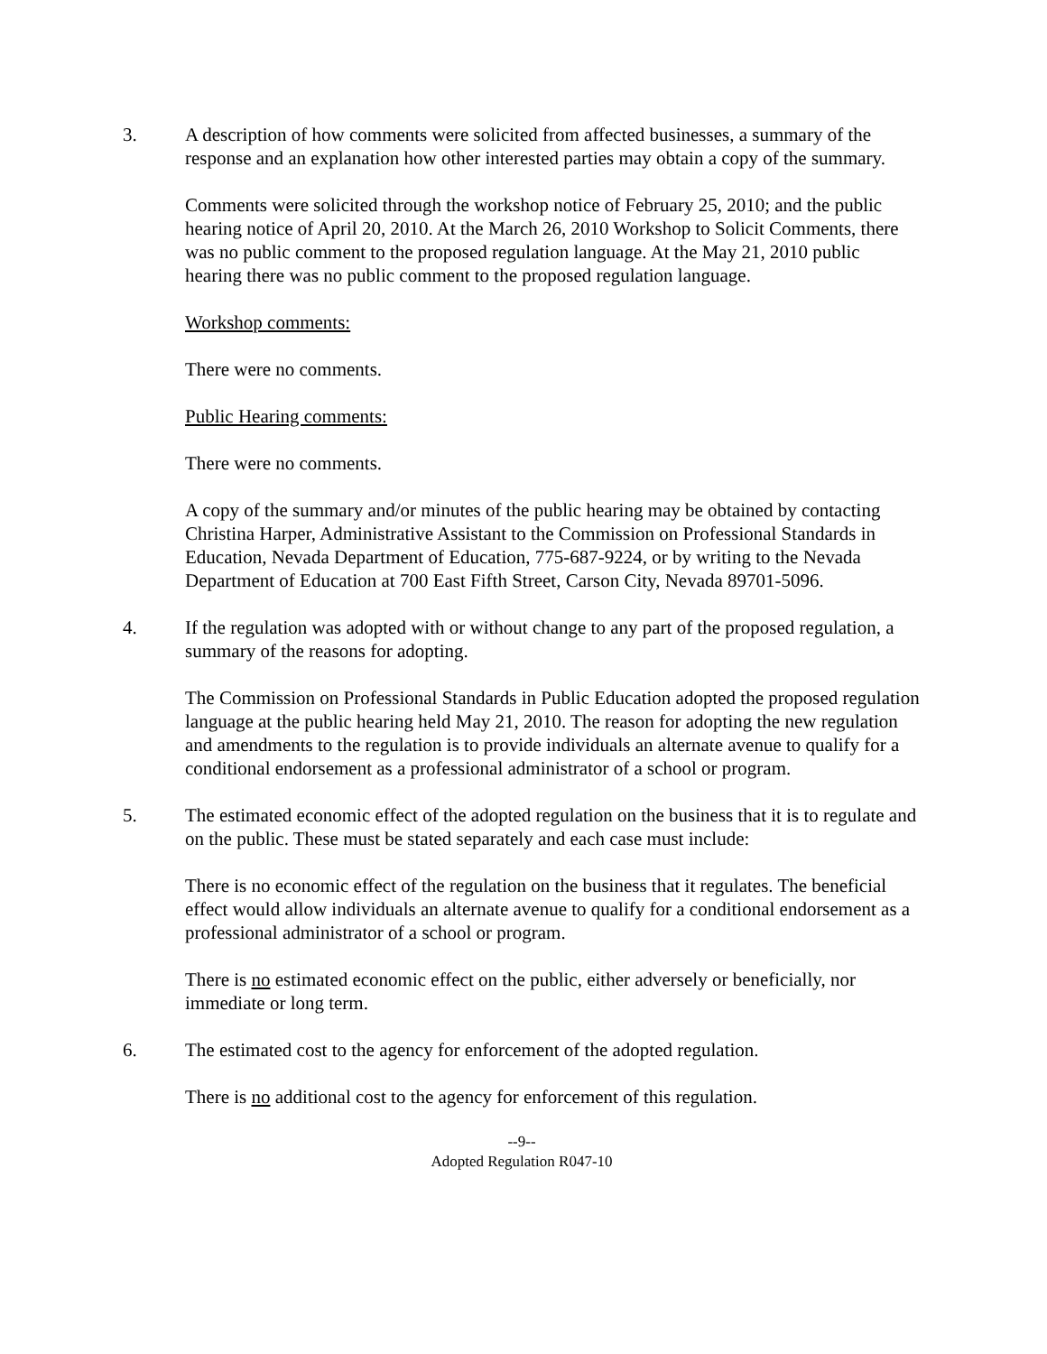3. A description of how comments were solicited from affected businesses, a summary of the response and an explanation how other interested parties may obtain a copy of the summary.
Comments were solicited through the workshop notice of February 25, 2010; and the public hearing notice of April 20, 2010. At the March 26, 2010 Workshop to Solicit Comments, there was no public comment to the proposed regulation language. At the May 21, 2010 public hearing there was no public comment to the proposed regulation language.
Workshop comments:
There were no comments.
Public Hearing comments:
There were no comments.
A copy of the summary and/or minutes of the public hearing may be obtained by contacting Christina Harper, Administrative Assistant to the Commission on Professional Standards in Education, Nevada Department of Education, 775-687-9224, or by writing to the Nevada Department of Education at 700 East Fifth Street, Carson City, Nevada 89701-5096.
4. If the regulation was adopted with or without change to any part of the proposed regulation, a summary of the reasons for adopting.
The Commission on Professional Standards in Public Education adopted the proposed regulation language at the public hearing held May 21, 2010. The reason for adopting the new regulation and amendments to the regulation is to provide individuals an alternate avenue to qualify for a conditional endorsement as a professional administrator of a school or program.
5. The estimated economic effect of the adopted regulation on the business that it is to regulate and on the public. These must be stated separately and each case must include:
There is no economic effect of the regulation on the business that it regulates. The beneficial effect would allow individuals an alternate avenue to qualify for a conditional endorsement as a professional administrator of a school or program.
There is no estimated economic effect on the public, either adversely or beneficially, nor immediate or long term.
6. The estimated cost to the agency for enforcement of the adopted regulation.
There is no additional cost to the agency for enforcement of this regulation.
--9--
Adopted Regulation R047-10